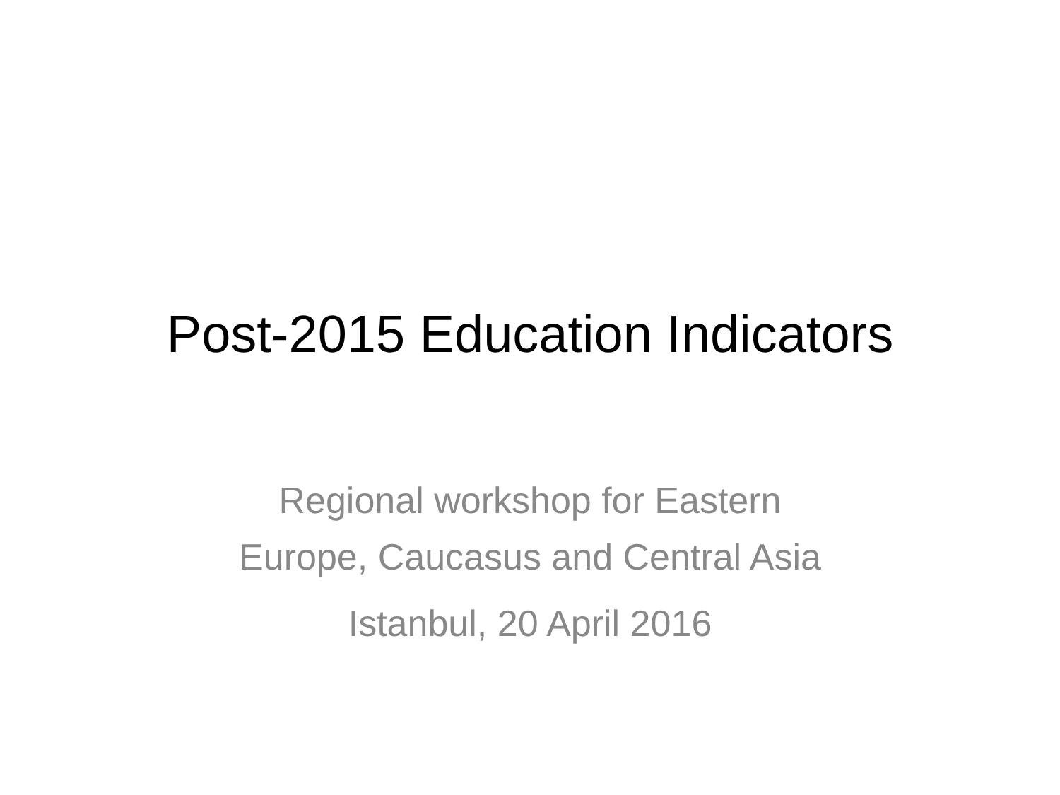Post-2015 Education Indicators
Regional workshop for Eastern
Europe, Caucasus and Central Asia
Istanbul, 20 April 2016